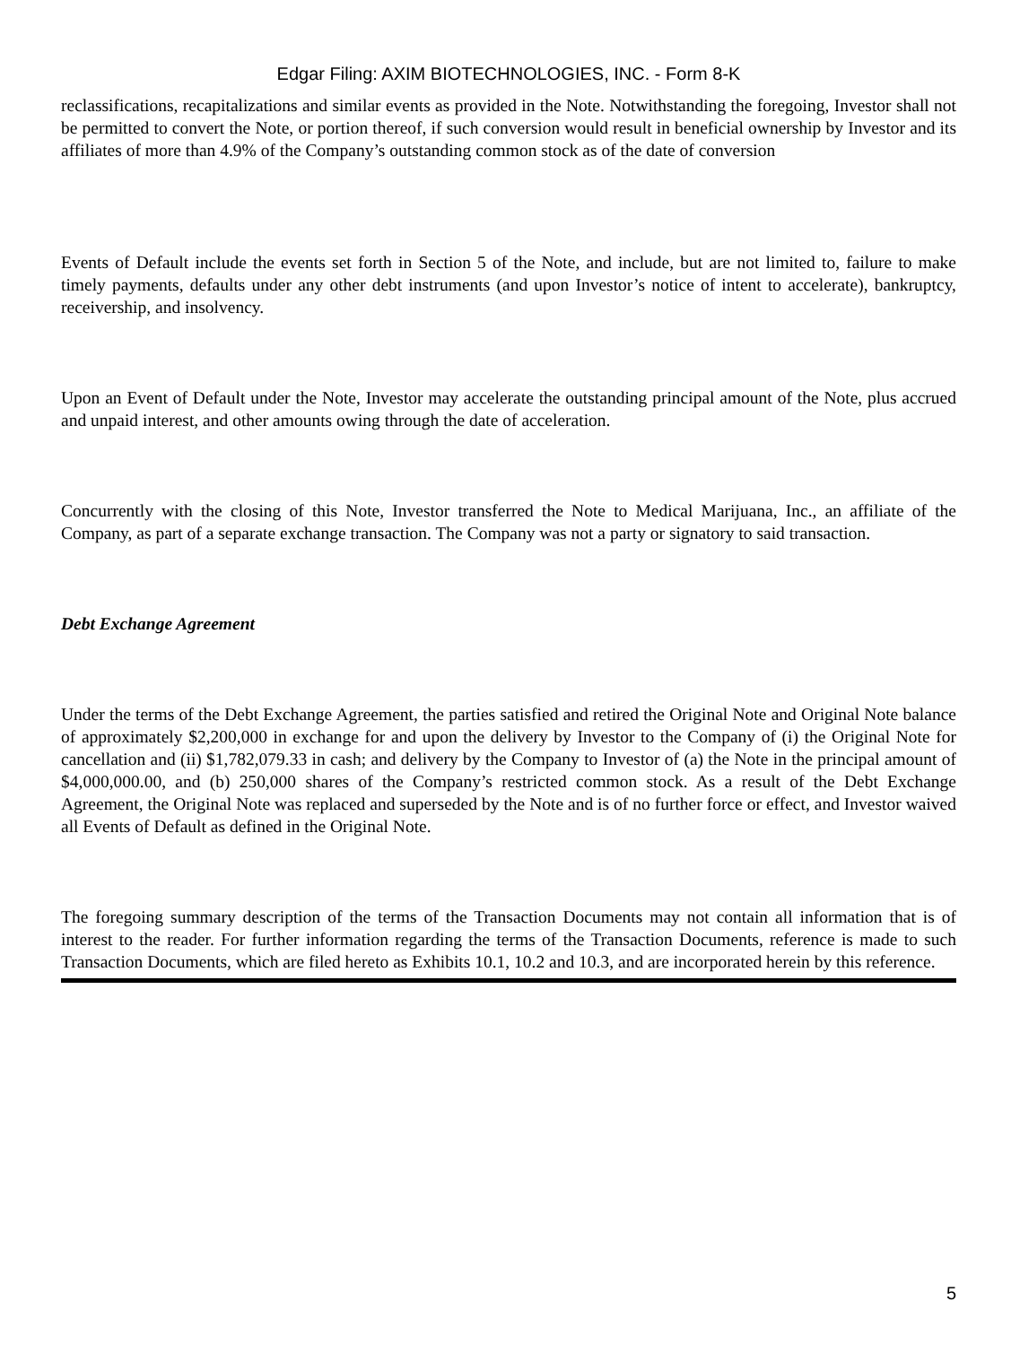Edgar Filing: AXIM BIOTECHNOLOGIES, INC. - Form 8-K
reclassifications, recapitalizations and similar events as provided in the Note. Notwithstanding the foregoing, Investor shall not be permitted to convert the Note, or portion thereof, if such conversion would result in beneficial ownership by Investor and its affiliates of more than 4.9% of the Company’s outstanding common stock as of the date of conversion
Events of Default include the events set forth in Section 5 of the Note, and include, but are not limited to, failure to make timely payments, defaults under any other debt instruments (and upon Investor’s notice of intent to accelerate), bankruptcy, receivership, and insolvency.
Upon an Event of Default under the Note, Investor may accelerate the outstanding principal amount of the Note, plus accrued and unpaid interest, and other amounts owing through the date of acceleration.
Concurrently with the closing of this Note, Investor transferred the Note to Medical Marijuana, Inc., an affiliate of the Company, as part of a separate exchange transaction. The Company was not a party or signatory to said transaction.
Debt Exchange Agreement
Under the terms of the Debt Exchange Agreement, the parties satisfied and retired the Original Note and Original Note balance of approximately $2,200,000 in exchange for and upon the delivery by Investor to the Company of (i) the Original Note for cancellation and (ii) $1,782,079.33 in cash; and delivery by the Company to Investor of (a) the Note in the principal amount of $4,000,000.00, and (b) 250,000 shares of the Company’s restricted common stock. As a result of the Debt Exchange Agreement, the Original Note was replaced and superseded by the Note and is of no further force or effect, and Investor waived all Events of Default as defined in the Original Note.
The foregoing summary description of the terms of the Transaction Documents may not contain all information that is of interest to the reader. For further information regarding the terms of the Transaction Documents, reference is made to such Transaction Documents, which are filed hereto as Exhibits 10.1, 10.2 and 10.3, and are incorporated herein by this reference.
5